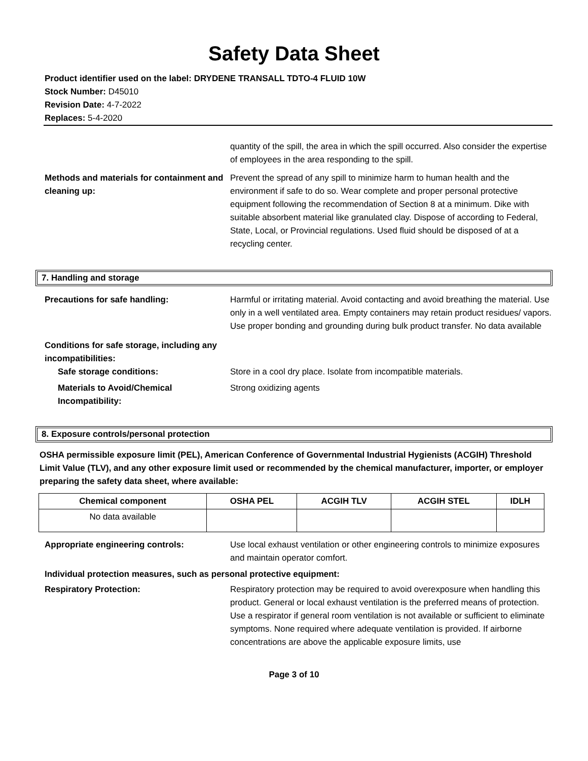Safety Data Sheet
Product identifier used on the label: DRYDENE TRANSALL TDTO-4 FLUID 10W
Stock Number: D45010
Revision Date: 4-7-2022
Replaces: 5-4-2020
quantity of the spill, the area in which the spill occurred. Also consider the expertise of employees in the area responding to the spill.
Methods and materials for containment and cleaning up:
Prevent the spread of any spill to minimize harm to human health and the environment if safe to do so. Wear complete and proper personal protective equipment following the recommendation of Section 8 at a minimum. Dike with suitable absorbent material like granulated clay. Dispose of according to Federal, State, Local, or Provincial regulations. Used fluid should be disposed of at a recycling center.
7. Handling and storage
Precautions for safe handling: Harmful or irritating material. Avoid contacting and avoid breathing the material. Use only in a well ventilated area. Empty containers may retain product residues/ vapors. Use proper bonding and grounding during bulk product transfer. No data available
Conditions for safe storage, including any incompatibilities:
Safe storage conditions: Store in a cool dry place. Isolate from incompatible materials.
Materials to Avoid/Chemical Incompatibility:
Strong oxidizing agents
8. Exposure controls/personal protection
OSHA permissible exposure limit (PEL), American Conference of Governmental Industrial Hygienists (ACGIH) Threshold Limit Value (TLV), and any other exposure limit used or recommended by the chemical manufacturer, importer, or employer preparing the safety data sheet, where available:
| Chemical component | OSHA PEL | ACGIH TLV | ACGIH STEL | IDLH |
| --- | --- | --- | --- | --- |
| No data available | | | | |
Appropriate engineering controls: Use local exhaust ventilation or other engineering controls to minimize exposures and maintain operator comfort.
Individual protection measures, such as personal protective equipment:
Respiratory Protection: Respiratory protection may be required to avoid overexposure when handling this product. General or local exhaust ventilation is the preferred means of protection. Use a respirator if general room ventilation is not available or sufficient to eliminate symptoms. None required where adequate ventilation is provided. If airborne concentrations are above the applicable exposure limits, use
Page 3 of 10